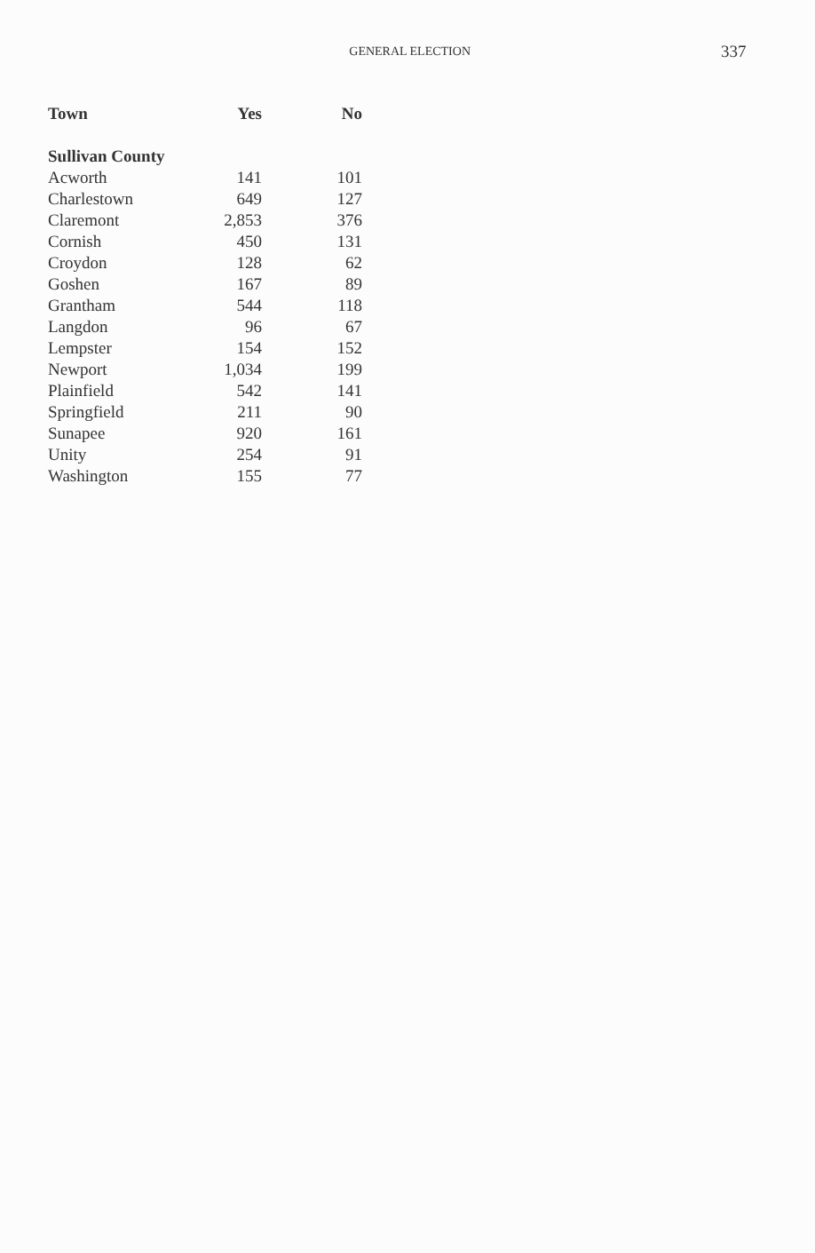GENERAL ELECTION 337
| Town | Yes | No |
| --- | --- | --- |
| Sullivan County | | |
| Acworth | 141 | 101 |
| Charlestown | 649 | 127 |
| Claremont | 2,853 | 376 |
| Cornish | 450 | 131 |
| Croydon | 128 | 62 |
| Goshen | 167 | 89 |
| Grantham | 544 | 118 |
| Langdon | 96 | 67 |
| Lempster | 154 | 152 |
| Newport | 1,034 | 199 |
| Plainfield | 542 | 141 |
| Springfield | 211 | 90 |
| Sunapee | 920 | 161 |
| Unity | 254 | 91 |
| Washington | 155 | 77 |